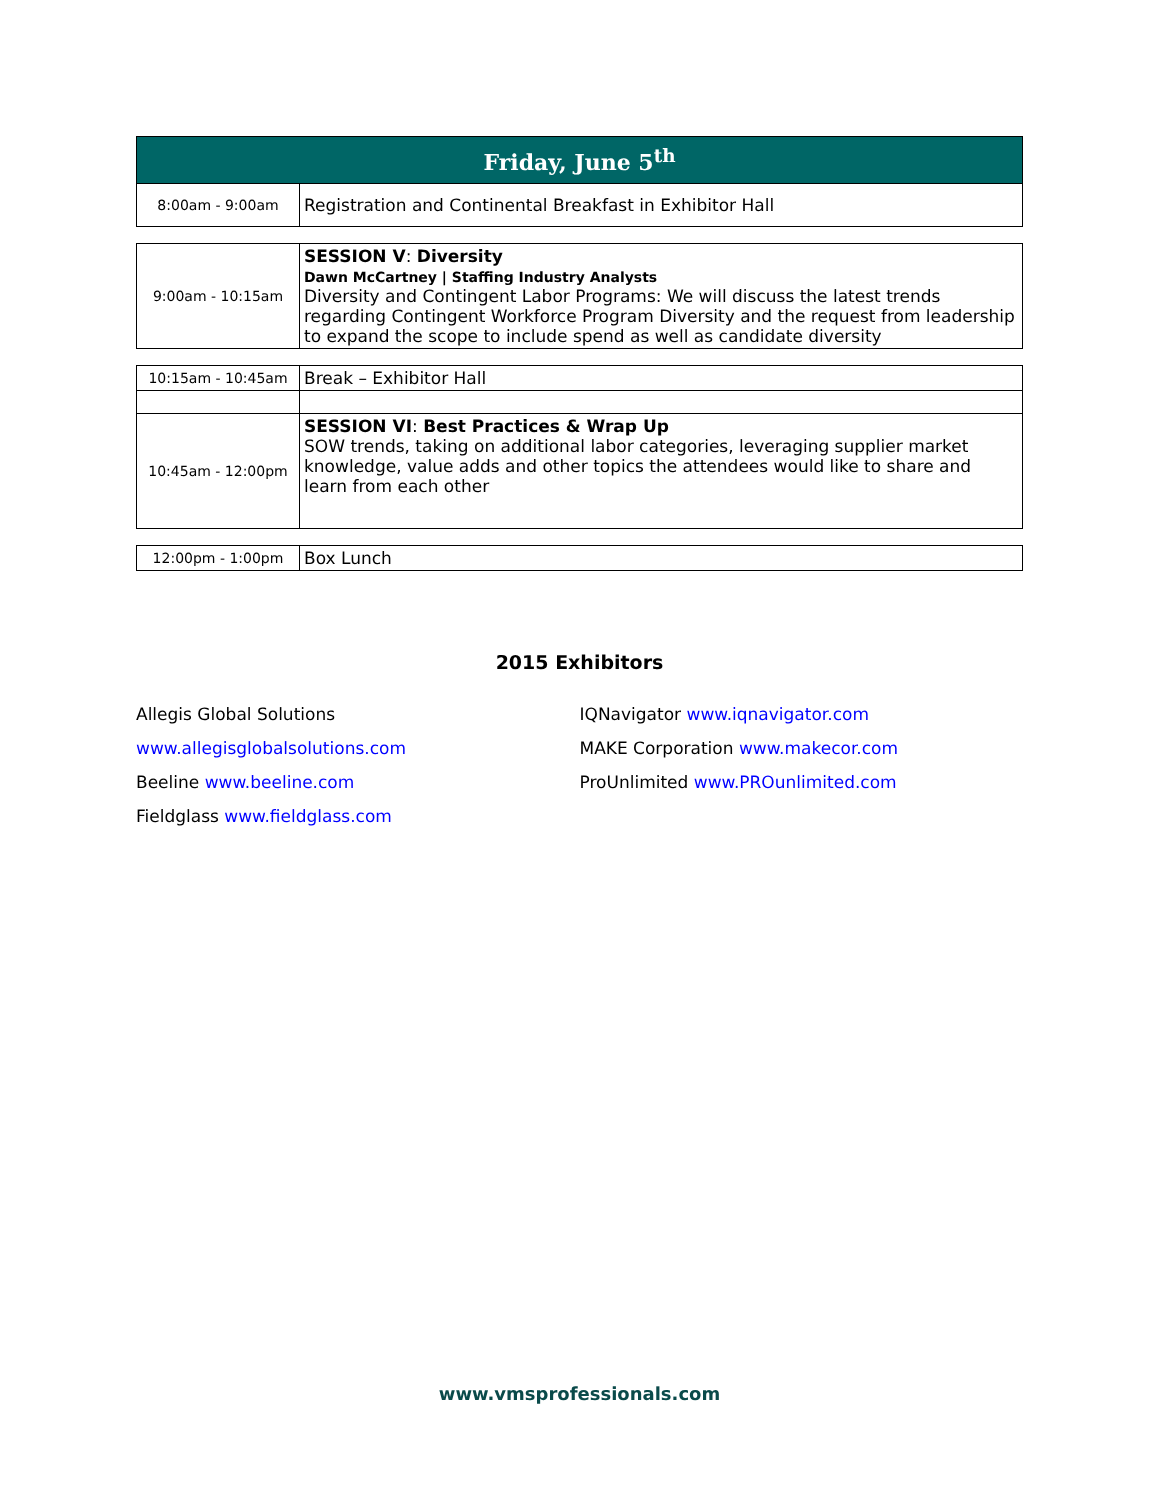| Friday, June 5<sup>th</sup> | |
| 8:00am - 9:00am | Registration and Continental Breakfast in Exhibitor Hall |
| 9:00am - 10:15am | SESSION V : Diversity Dawn McCartney / Staffing Industry Analysts Diversity and Contingent Labor Programs: We will discuss the latest trends regarding Contingent Workforce Program Diversity and the request from leadership to expand the scope to include spend as well as candidate diversity |
| 10:15am - 10:45am | Break – Exhibitor Hall |
| 10:45am - 12:00pm | SESSION VI : Best Practices & Wrap Up SOW trends, taking on additional labor categories, leveraging supplier market knowledge, value adds and other topics the attendees would like to share and learn from each other |
| 12:00pm - 1:00pm | Box Lunch |
2015 Exhibitors
Allegis Global Solutions www.allegisglobalsolutions.com
Beeline www.beeline.com
Fieldglass www.fieldglass.com
IQNavigator www.iqnavigator.com
MAKE Corporation www.makecor.com
ProUnlimited www.PROunlimited.com
www.vmsprofessionals.com